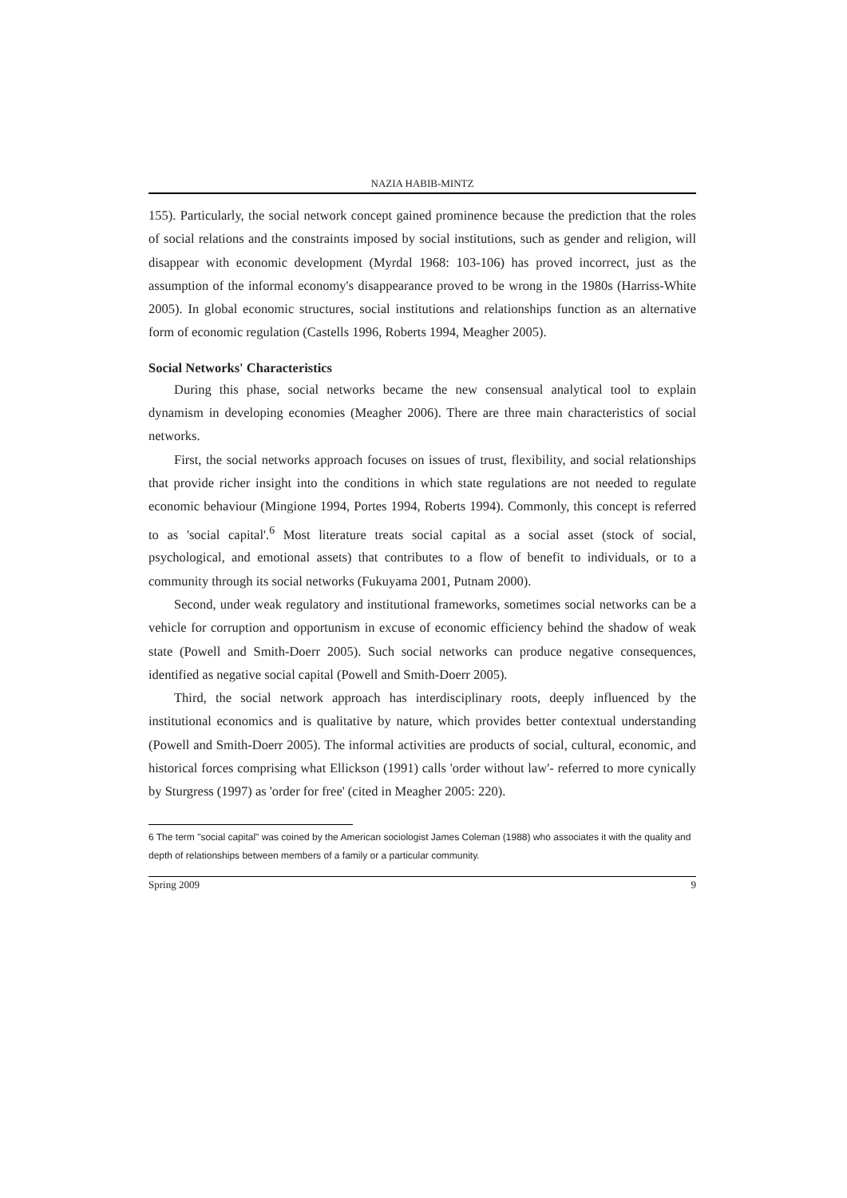NAZIA HABIB-MINTZ
155). Particularly, the social network concept gained prominence because the prediction that the roles of social relations and the constraints imposed by social institutions, such as gender and religion, will disappear with economic development (Myrdal 1968: 103-106) has proved incorrect, just as the assumption of the informal economy's disappearance proved to be wrong in the 1980s (Harriss-White 2005). In global economic structures, social institutions and relationships function as an alternative form of economic regulation (Castells 1996, Roberts 1994, Meagher 2005).
Social Networks' Characteristics
During this phase, social networks became the new consensual analytical tool to explain dynamism in developing economies (Meagher 2006). There are three main characteristics of social networks.
First, the social networks approach focuses on issues of trust, flexibility, and social relationships that provide richer insight into the conditions in which state regulations are not needed to regulate economic behaviour (Mingione 1994, Portes 1994, Roberts 1994). Commonly, this concept is referred to as 'social capital'.<sup>6</sup> Most literature treats social capital as a social asset (stock of social, psychological, and emotional assets) that contributes to a flow of benefit to individuals, or to a community through its social networks (Fukuyama 2001, Putnam 2000).
Second, under weak regulatory and institutional frameworks, sometimes social networks can be a vehicle for corruption and opportunism in excuse of economic efficiency behind the shadow of weak state (Powell and Smith-Doerr 2005). Such social networks can produce negative consequences, identified as negative social capital (Powell and Smith-Doerr 2005).
Third, the social network approach has interdisciplinary roots, deeply influenced by the institutional economics and is qualitative by nature, which provides better contextual understanding (Powell and Smith-Doerr 2005). The informal activities are products of social, cultural, economic, and historical forces comprising what Ellickson (1991) calls 'order without law'- referred to more cynically by Sturgress (1997) as 'order for free' (cited in Meagher 2005: 220).
6 The term "social capital" was coined by the American sociologist James Coleman (1988) who associates it with the quality and depth of relationships between members of a family or a particular community.
Spring 2009 9